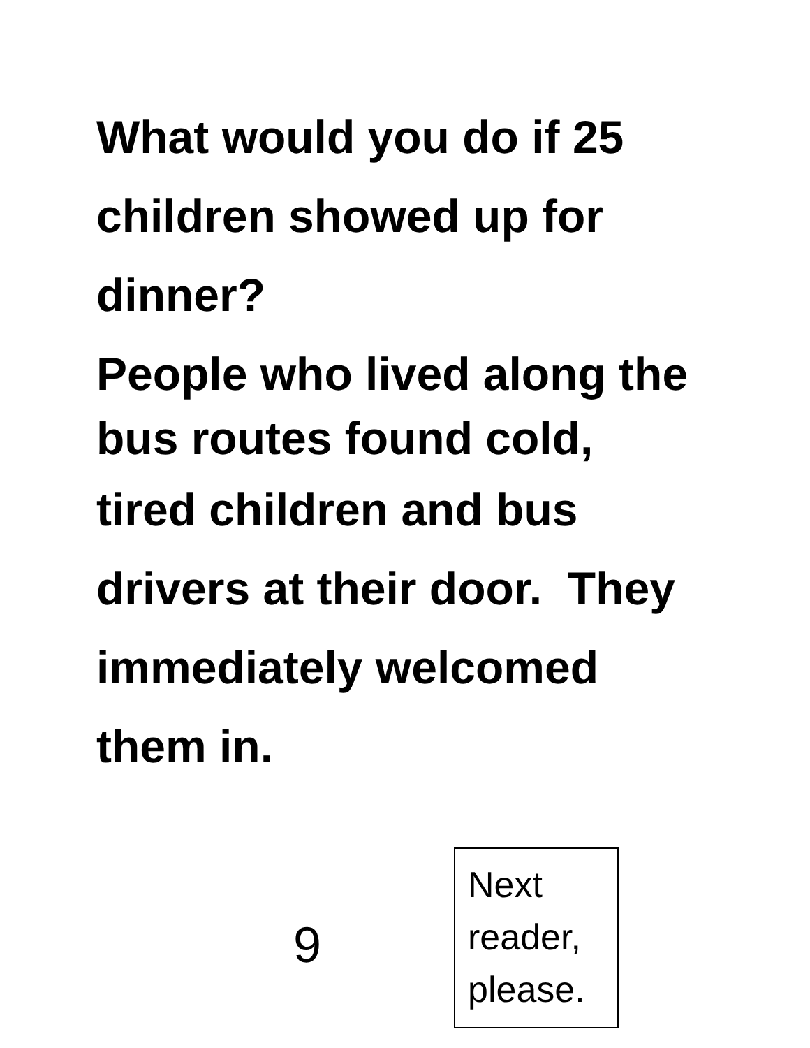What would you do if 25
children showed up for
dinner?
People who lived along the
bus routes found cold,
tired children and bus
drivers at their door. They
immediately welcomed
them in.
9
Next reader, please.